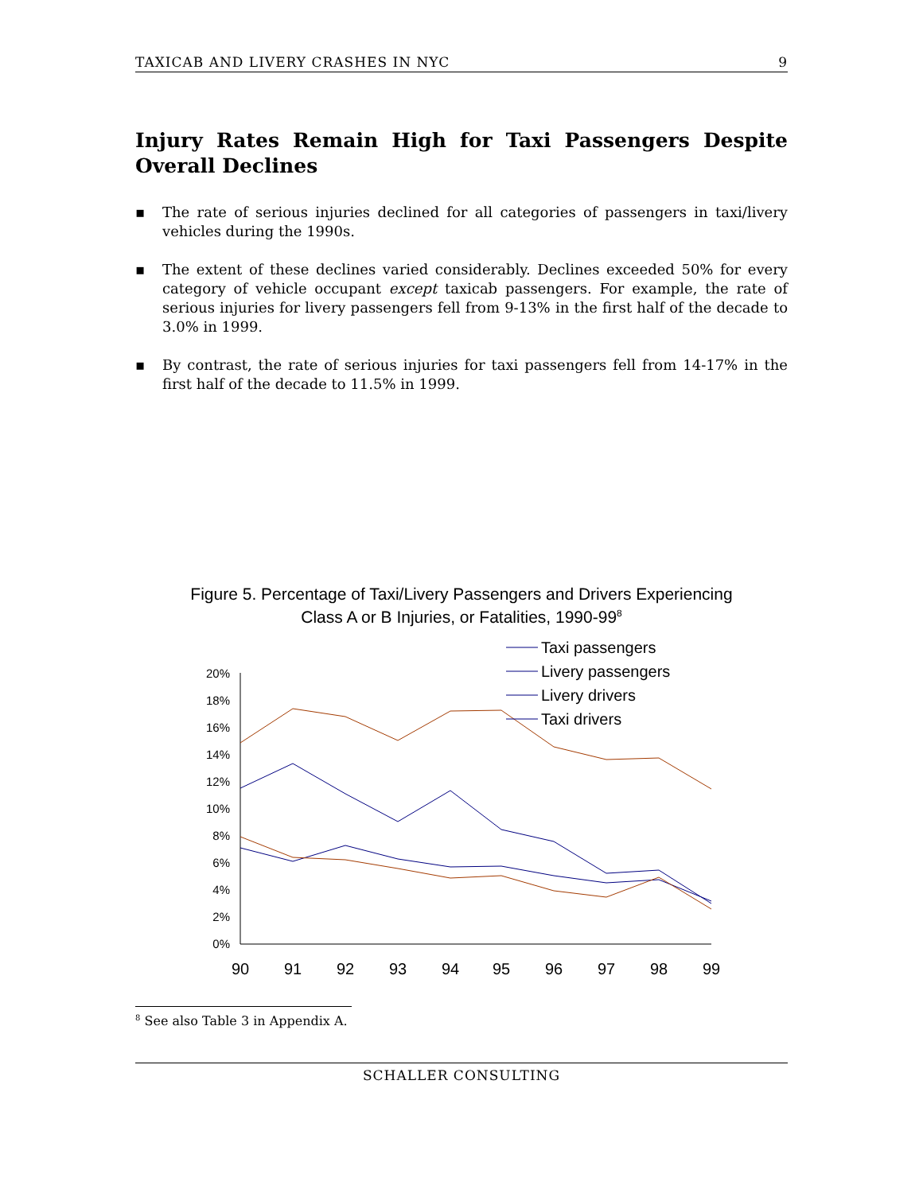TAXICAB AND LIVERY CRASHES IN NYC 9
Injury Rates Remain High for Taxi Passengers Despite Overall Declines
▪ The rate of serious injuries declined for all categories of passengers in taxi/livery vehicles during the 1990s.
▪ The extent of these declines varied considerably. Declines exceeded 50% for every category of vehicle occupant except taxicab passengers. For example, the rate of serious injuries for livery passengers fell from 9-13% in the first half of the decade to 3.0% in 1999.
▪ By contrast, the rate of serious injuries for taxi passengers fell from 14-17% in the first half of the decade to 11.5% in 1999.
Figure 5. Percentage of Taxi/Livery Passengers and Drivers Experiencing
Class A or B Injuries, or Fatalities, 1990-99<sup>8</sup>
20%
18%
16%
14%
12%
10%
8%
6%
4%
2%
0%
90
91
92
93
94
95
96
97
98
99
Taxi passengers
Livery passengers
Livery drivers
Taxi drivers
<sup>8</sup> See also Table 3 in Appendix A.
SCHALLER CONSULTING